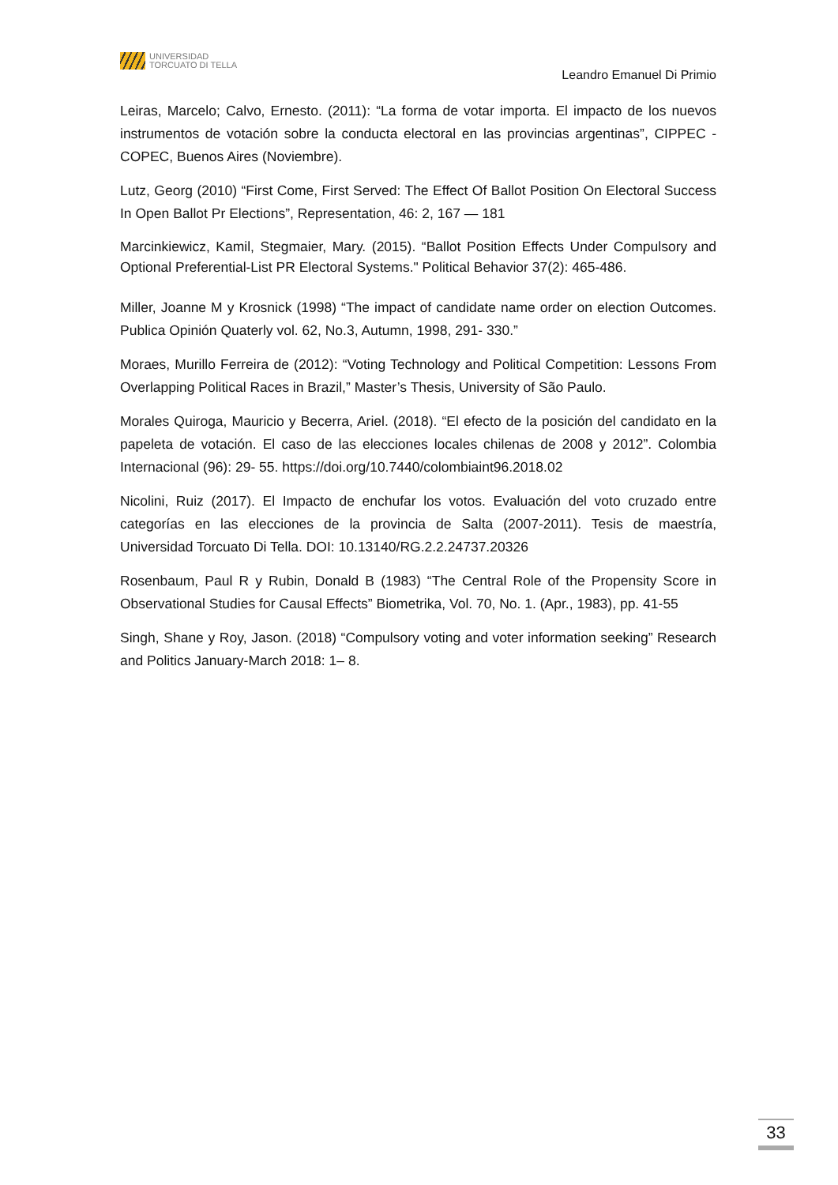UNIVERSIDAD
TORCUATO DI TELLA
Leandro Emanuel Di Primio
Leiras, Marcelo; Calvo, Ernesto. (2011): “La forma de votar importa. El impacto de los nuevos instrumentos de votación sobre la conducta electoral en las provincias argentinas”, CIPPEC - COPEC, Buenos Aires (Noviembre).
Lutz, Georg (2010) “First Come, First Served: The Effect Of Ballot Position On Electoral Success In Open Ballot Pr Elections”, Representation, 46: 2, 167 — 181
Marcinkiewicz, Kamil, Stegmaier, Mary. (2015). “Ballot Position Effects Under Compulsory and Optional Preferential-List PR Electoral Systems." Political Behavior 37(2): 465-486.
Miller, Joanne M y Krosnick (1998) “The impact of candidate name order on election Outcomes. Publica Opinión Quaterly vol. 62, No.3, Autumn, 1998, 291- 330.”
Moraes, Murillo Ferreira de (2012): “Voting Technology and Political Competition: Lessons From Overlapping Political Races in Brazil,” Master’s Thesis, University of São Paulo.
Morales Quiroga, Mauricio y Becerra, Ariel. (2018). “El efecto de la posición del candidato en la papeleta de votación. El caso de las elecciones locales chilenas de 2008 y 2012”. Colombia Internacional (96): 29- 55. https://doi.org/10.7440/colombiaint96.2018.02
Nicolini, Ruiz (2017). El Impacto de enchufar los votos. Evaluación del voto cruzado entre categorías en las elecciones de la provincia de Salta (2007-2011). Tesis de maestría, Universidad Torcuato Di Tella. DOI: 10.13140/RG.2.2.24737.20326
Rosenbaum, Paul R y Rubin, Donald B (1983) “The Central Role of the Propensity Score in Observational Studies for Causal Effects” Biometrika, Vol. 70, No. 1. (Apr., 1983), pp. 41-55
Singh, Shane y Roy, Jason. (2018) “Compulsory voting and voter information seeking” Research and Politics January-March 2018: 1– 8.
33